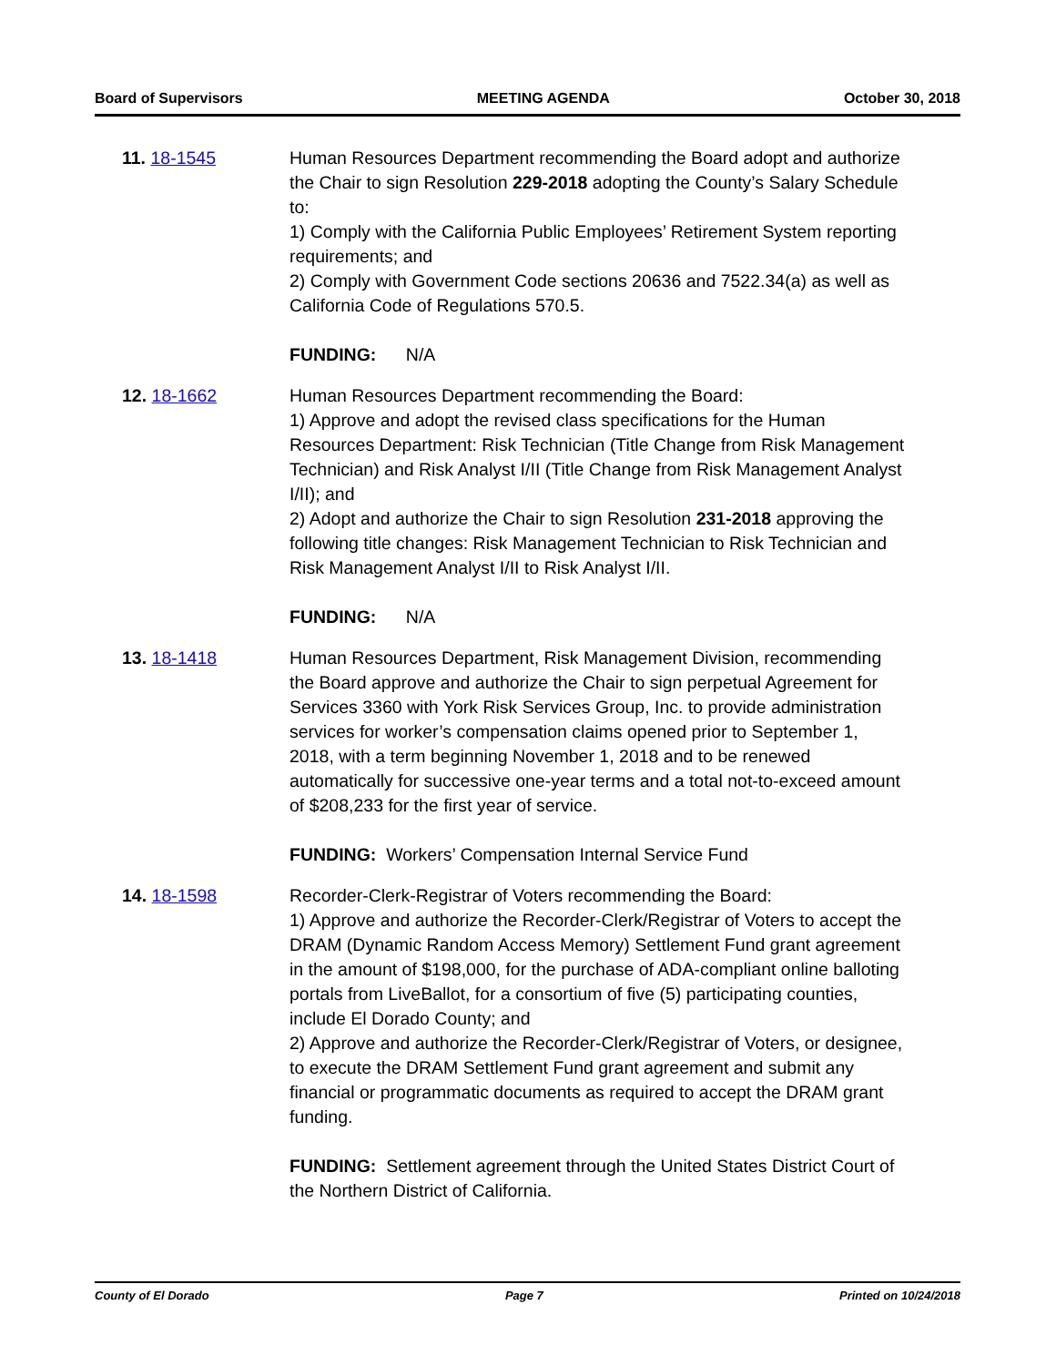Board of Supervisors MEETING AGENDA October 30, 2018
11. 18-1545 Human Resources Department recommending the Board adopt and authorize the Chair to sign Resolution 229-2018 adopting the County’s Salary Schedule to:
1) Comply with the California Public Employees’ Retirement System reporting requirements; and
2) Comply with Government Code sections 20636 and 7522.34(a) as well as California Code of Regulations 570.5.
FUNDING: N/A
12. 18-1662 Human Resources Department recommending the Board:
1) Approve and adopt the revised class specifications for the Human Resources Department: Risk Technician (Title Change from Risk Management Technician) and Risk Analyst I/II (Title Change from Risk Management Analyst I/II); and
2) Adopt and authorize the Chair to sign Resolution 231-2018 approving the following title changes: Risk Management Technician to Risk Technician and Risk Management Analyst I/II to Risk Analyst I/II.
FUNDING: N/A
13. 18-1418 Human Resources Department, Risk Management Division, recommending the Board approve and authorize the Chair to sign perpetual Agreement for Services 3360 with York Risk Services Group, Inc. to provide administration services for worker’s compensation claims opened prior to September 1, 2018, with a term beginning November 1, 2018 and to be renewed automatically for successive one-year terms and a total not-to-exceed amount of $208,233 for the first year of service.
FUNDING: Workers’ Compensation Internal Service Fund
14. 18-1598 Recorder-Clerk-Registrar of Voters recommending the Board:
1) Approve and authorize the Recorder-Clerk/Registrar of Voters to accept the DRAM (Dynamic Random Access Memory) Settlement Fund grant agreement in the amount of $198,000, for the purchase of ADA-compliant online balloting portals from LiveBallot, for a consortium of five (5) participating counties, include El Dorado County; and
2) Approve and authorize the Recorder-Clerk/Registrar of Voters, or designee, to execute the DRAM Settlement Fund grant agreement and submit any financial or programmatic documents as required to accept the DRAM grant funding.
FUNDING: Settlement agreement through the United States District Court of the Northern District of California.
County of El Dorado Page 7 Printed on 10/24/2018